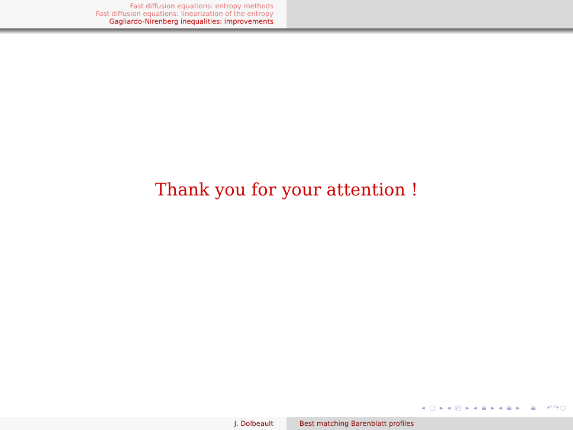Fast diffusion equations: entropy methods
Fast diffusion equations: linearization of the entropy
Gagliardo-Nirenberg inequalities: improvements
Thank you for your attention !
◂ □ ▸ ◂ ◰ ▸ ◂ ≣ ▸ ◂ ≣ ▸ ≣ ↶↷○
J. Dolbeault Best matching Barenblatt profiles